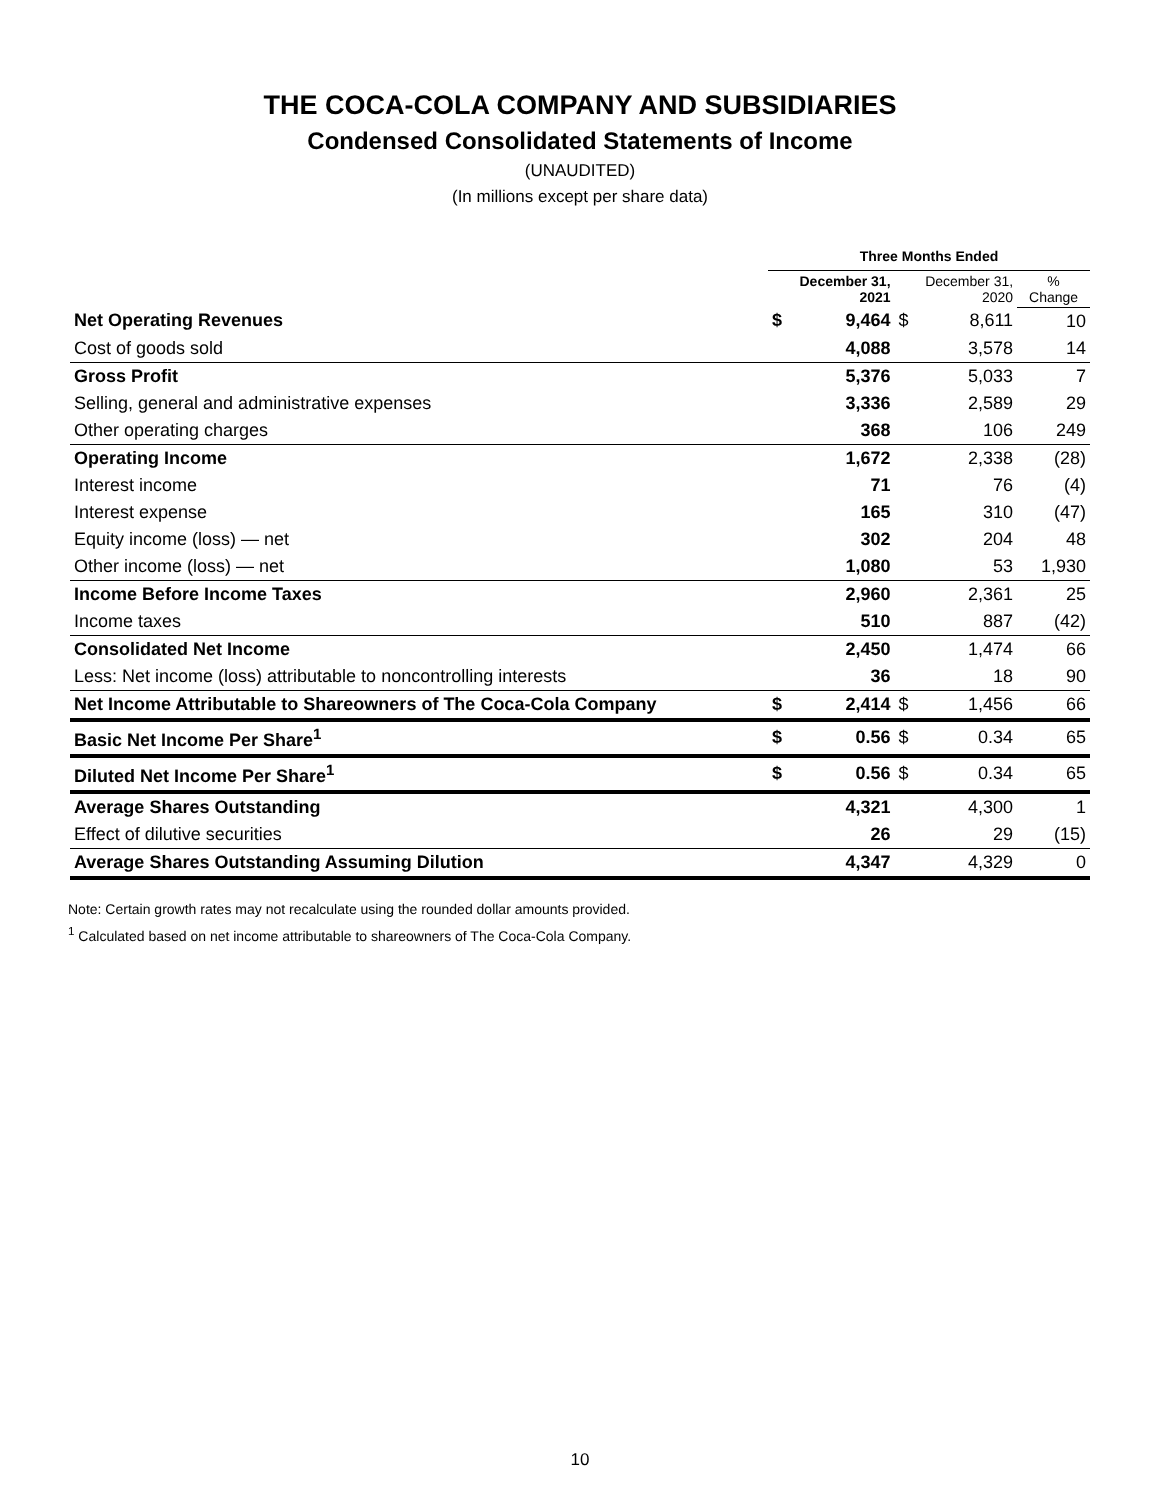THE COCA-COLA COMPANY AND SUBSIDIARIES
Condensed Consolidated Statements of Income
(UNAUDITED)
(In millions except per share data)
| | Three Months Ended | | | | |
| | December 31, 2021 | | December 31, 2020 | | % Change |
| Net Operating Revenues | $ | 9,464 | $ | 8,611 | 10 |
| Cost of goods sold | | 4,088 | | 3,578 | 14 |
| Gross Profit | | 5,376 | | 5,033 | 7 |
| Selling, general and administrative expenses | | 3,336 | | 2,589 | 29 |
| Other operating charges | | 368 | | 106 | 249 |
| Operating Income | | 1,672 | | 2,338 | (28) |
| Interest income | | 71 | | 76 | (4) |
| Interest expense | | 165 | | 310 | (47) |
| Equity income (loss) — net | | 302 | | 204 | 48 |
| Other income (loss) — net | | 1,080 | | 53 | 1,930 |
| Income Before Income Taxes | | 2,960 | | 2,361 | 25 |
| Income taxes | | 510 | | 887 | (42) |
| Consolidated Net Income | | 2,450 | | 1,474 | 66 |
| Less: Net income (loss) attributable to noncontrolling interests | | 36 | | 18 | 90 |
| Net Income Attributable to Shareowners of The Coca-Cola Company | $ | 2,414 | $ | 1,456 | 66 |
| Basic Net Income Per Share<sup>1</sup> | $ | 0.56 | $ | 0.34 | 65 |
| Diluted Net Income Per Share<sup>1</sup> | $ | 0.56 | $ | 0.34 | 65 |
| Average Shares Outstanding | | 4,321 | | 4,300 | 1 |
| Effect of dilutive securities | | 26 | | 29 | (15) |
| Average Shares Outstanding Assuming Dilution | | 4,347 | | 4,329 | 0 |
Note: Certain growth rates may not recalculate using the rounded dollar amounts provided.
<sup>1</sup> Calculated based on net income attributable to shareowners of The Coca-Cola Company.
10